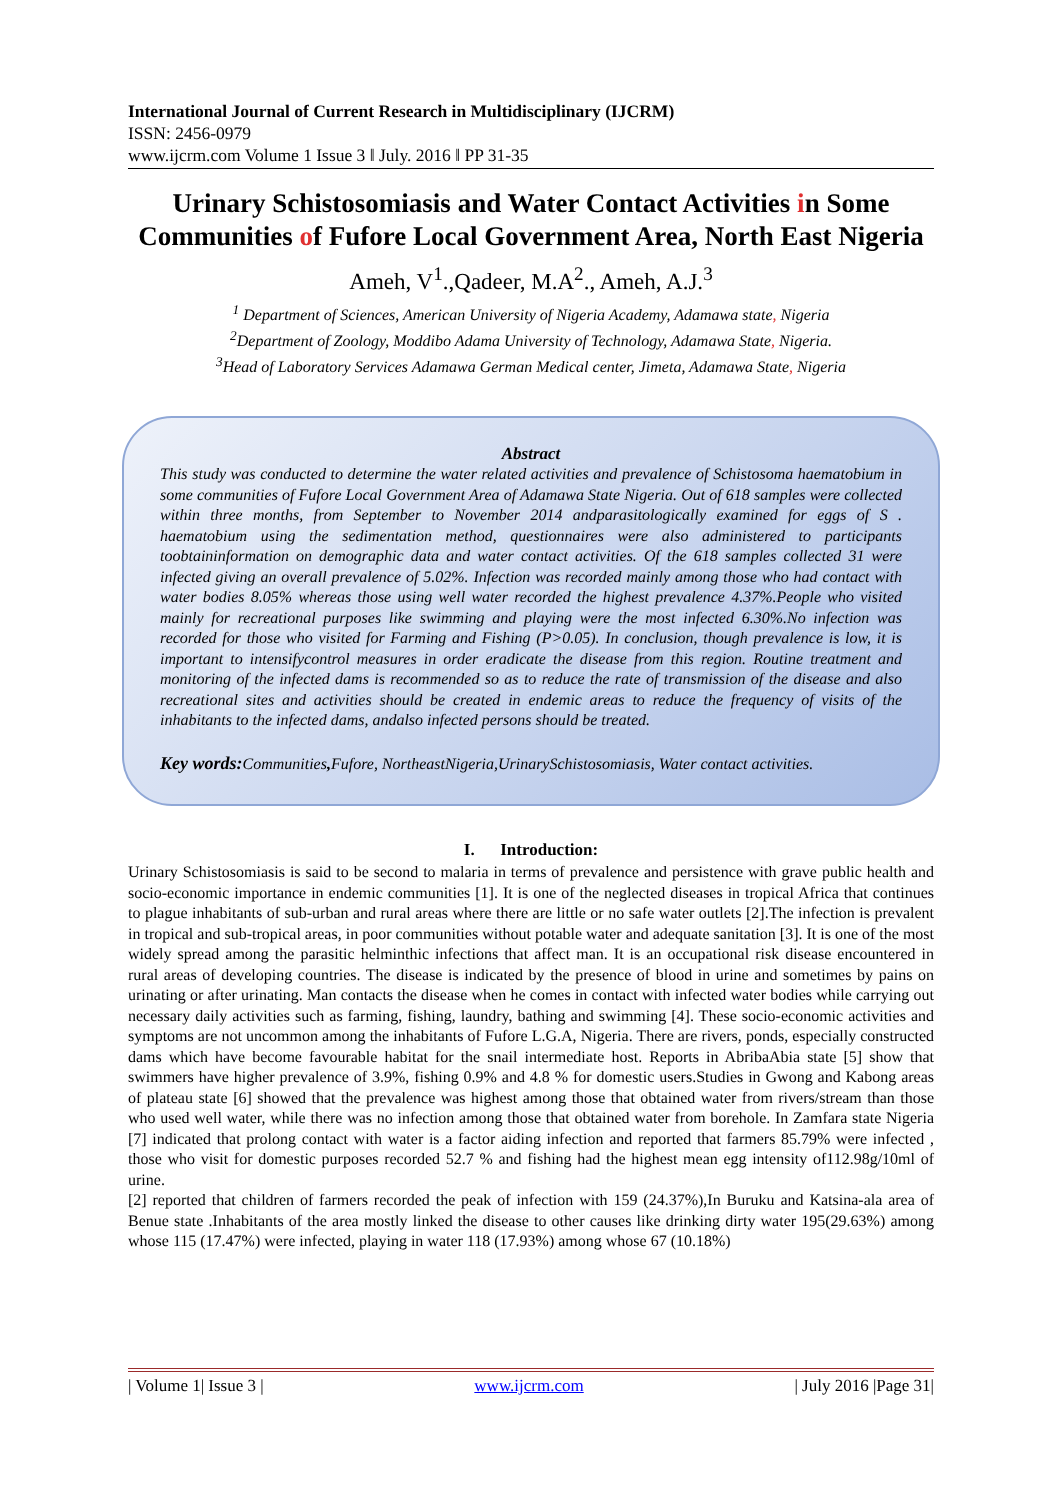International Journal of Current Research in Multidisciplinary (IJCRM)
ISSN: 2456-0979
www.ijcrm.com Volume 1 Issue 3 ǁ July. 2016 ǁ PP 31-35
Urinary Schistosomiasis and Water Contact Activities in Some Communities of Fufore Local Government Area, North East Nigeria
Ameh, V<sup>1</sup>.,Qadeer, M.A<sup>2</sup>., Ameh, A.J.<sup>3</sup>
<sup>1</sup> Department of Sciences, American University of Nigeria Academy, Adamawa state, Nigeria
<sup>2</sup> Department of Zoology, Moddibo Adama University of Technology, Adamawa State, Nigeria.
<sup>3</sup> Head of Laboratory Services Adamawa German Medical center, Jimeta, Adamawa State, Nigeria
Abstract
This study was conducted to determine the water related activities and prevalence of Schistosoma haematobium in some communities of Fufore Local Government Area of Adamawa State Nigeria. Out of 618 samples were collected within three months, from September to November 2014 andparasitologically examined for eggs of S . haematobium using the sedimentation method, questionnaires were also administered to participants toobtaininformation on demographic data and water contact activities. Of the 618 samples collected 31 were infected giving an overall prevalence of 5.02%. Infection was recorded mainly among those who had contact with water bodies 8.05% whereas those using well water recorded the highest prevalence 4.37%.People who visited mainly for recreational purposes like swimming and playing were the most infected 6.30%.No infection was recorded for those who visited for Farming and Fishing (P>0.05). In conclusion, though prevalence is low, it is important to intensifycontrol measures in order eradicate the disease from this region. Routine treatment and monitoring of the infected dams is recommended so as to reduce the rate of transmission of the disease and also recreational sites and activities should be created in endemic areas to reduce the frequency of visits of the inhabitants to the infected dams, andalso infected persons should be treated.
Key words: Communities, Fufore, NortheastNigeria,UrinarySchistosomiasis, Water contact activities.
I. Introduction:
Urinary Schistosomiasis is said to be second to malaria in terms of prevalence and persistence with grave public health and socio-economic importance in endemic communities [1]. It is one of the neglected diseases in tropical Africa that continues to plague inhabitants of sub-urban and rural areas where there are little or no safe water outlets [2].The infection is prevalent in tropical and sub-tropical areas, in poor communities without potable water and adequate sanitation [3]. It is one of the most widely spread among the parasitic helminthic infections that affect man. It is an occupational risk disease encountered in rural areas of developing countries. The disease is indicated by the presence of blood in urine and sometimes by pains on urinating or after urinating. Man contacts the disease when he comes in contact with infected water bodies while carrying out necessary daily activities such as farming, fishing, laundry, bathing and swimming [4]. These socio-economic activities and symptoms are not uncommon among the inhabitants of Fufore L.G.A, Nigeria. There are rivers, ponds, especially constructed dams which have become favourable habitat for the snail intermediate host. Reports in AbribaAbia state [5] show that swimmers have higher prevalence of 3.9%, fishing 0.9% and 4.8 % for domestic users.Studies in Gwong and Kabong areas of plateau state [6] showed that the prevalence was highest among those that obtained water from rivers/stream than those who used well water, while there was no infection among those that obtained water from borehole. In Zamfara state Nigeria [7] indicated that prolong contact with water is a factor aiding infection and reported that farmers 85.79% were infected , those who visit for domestic purposes recorded 52.7 % and fishing had the highest mean egg intensity of112.98g/10ml of urine.
[2] reported that children of farmers recorded the peak of infection with 159 (24.37%),In Buruku and Katsina-ala area of Benue state .Inhabitants of the area mostly linked the disease to other causes like drinking dirty water 195(29.63%) among whose 115 (17.47%) were infected, playing in water 118 (17.93%) among whose 67 (10.18%)
| Volume 1| Issue 3 | www.ijcrm.com | July 2016 |Page 31|